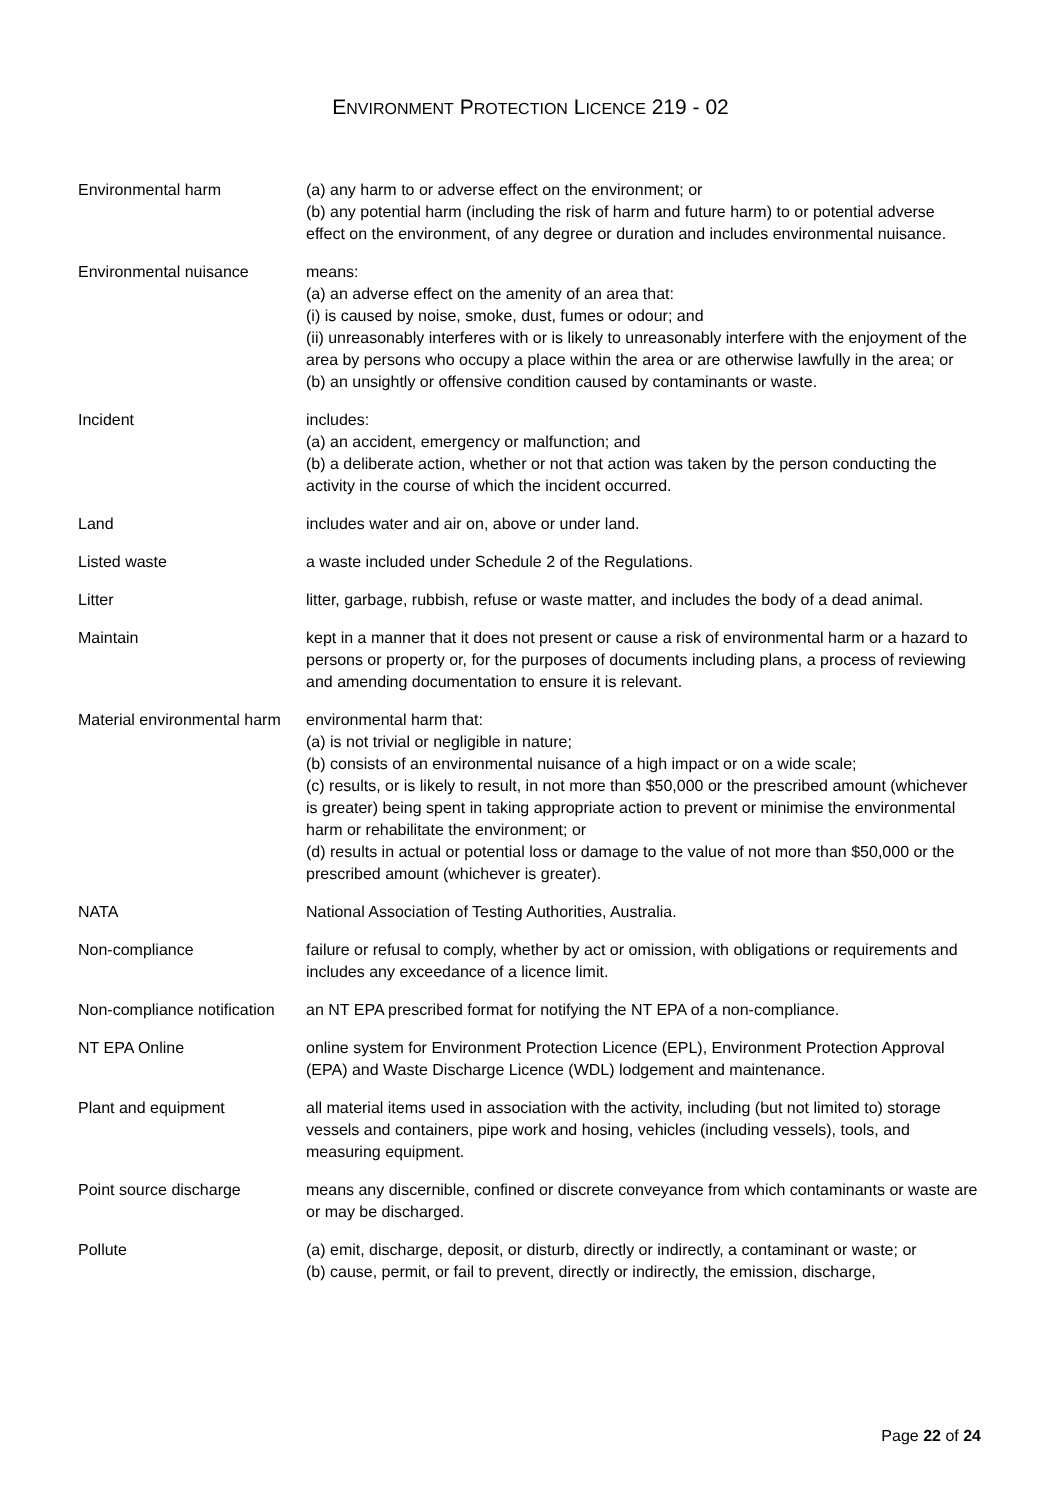ENVIRONMENT PROTECTION LICENCE 219 - 02
| Environmental harm | (a) any harm to or adverse effect on the environment; or (b) any potential harm (including the risk of harm and future harm) to or potential adverse effect on the environment, of any degree or duration and includes environmental nuisance. |
| Environmental nuisance | means: (a) an adverse effect on the amenity of an area that: (i) is caused by noise, smoke, dust, fumes or odour; and (ii) unreasonably interferes with or is likely to unreasonably interfere with the enjoyment of the area by persons who occupy a place within the area or are otherwise lawfully in the area; or (b) an unsightly or offensive condition caused by contaminants or waste. |
| Incident | includes: (a) an accident, emergency or malfunction; and (b) a deliberate action, whether or not that action was taken by the person conducting the activity in the course of which the incident occurred. |
| Land | includes water and air on, above or under land. |
| Listed waste | a waste included under Schedule 2 of the Regulations. |
| Litter | litter, garbage, rubbish, refuse or waste matter, and includes the body of a dead animal. |
| Maintain | kept in a manner that it does not present or cause a risk of environmental harm or a hazard to persons or property or, for the purposes of documents including plans, a process of reviewing and amending documentation to ensure it is relevant. |
| Material environmental harm | environmental harm that: (a) is not trivial or negligible in nature; (b) consists of an environmental nuisance of a high impact or on a wide scale; (c) results, or is likely to result, in not more than $50,000 or the prescribed amount (whichever is greater) being spent in taking appropriate action to prevent or minimise the environmental harm or rehabilitate the environment; or (d) results in actual or potential loss or damage to the value of not more than $50,000 or the prescribed amount (whichever is greater). |
| NATA | National Association of Testing Authorities, Australia. |
| Non-compliance | failure or refusal to comply, whether by act or omission, with obligations or requirements and includes any exceedance of a licence limit. |
| Non-compliance notification | an NT EPA prescribed format for notifying the NT EPA of a non-compliance. |
| NT EPA Online | online system for Environment Protection Licence (EPL), Environment Protection Approval (EPA) and Waste Discharge Licence (WDL) lodgement and maintenance. |
| Plant and equipment | all material items used in association with the activity, including (but not limited to) storage vessels and containers, pipe work and hosing, vehicles (including vessels), tools, and measuring equipment. |
| Point source discharge | means any discernible, confined or discrete conveyance from which contaminants or waste are or may be discharged. |
| Pollute | (a) emit, discharge, deposit, or disturb, directly or indirectly, a contaminant or waste; or (b) cause, permit, or fail to prevent, directly or indirectly, the emission, discharge, |
Page 22 of 24